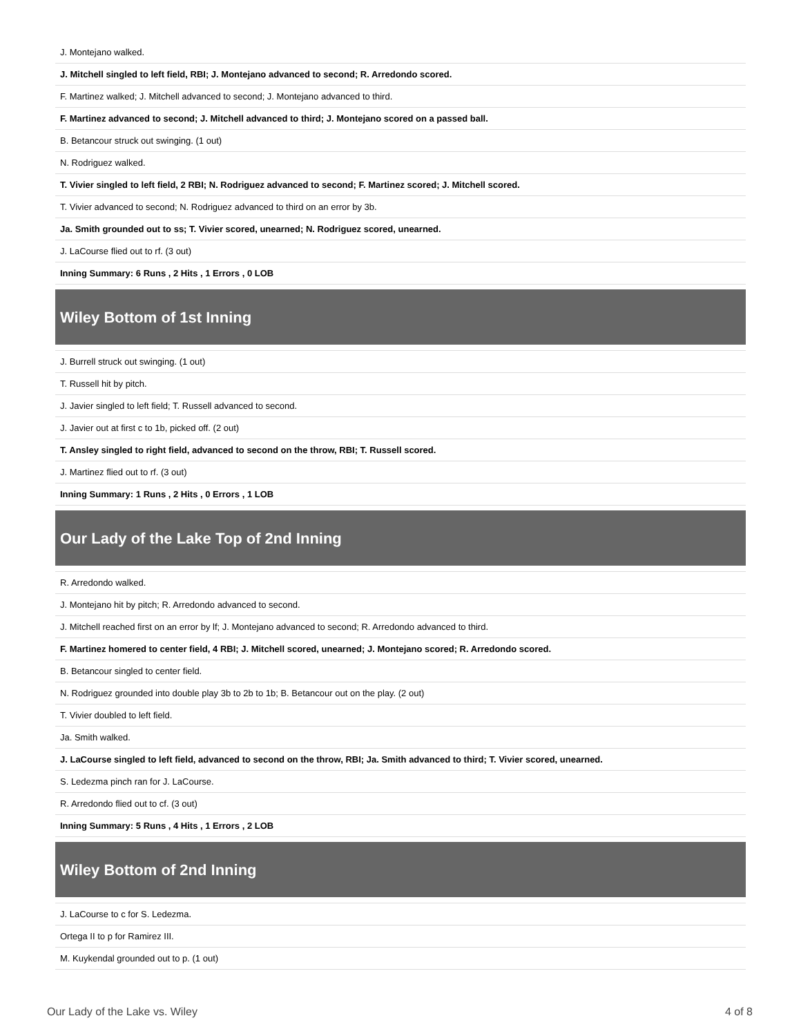| J. Montejano walked. |
| J. Mitchell singled to left field, RBI; J. Montejano advanced to second; R. Arredondo scored. |
| F. Martinez walked; J. Mitchell advanced to second; J. Montejano advanced to third. |
| F. Martinez advanced to second; J. Mitchell advanced to third; J. Montejano scored on a passed ball. |
| B. Betancour struck out swinging. (1 out) |
| N. Rodriguez walked. |
| T. Vivier singled to left field, 2 RBI; N. Rodriguez advanced to second; F. Martinez scored; J. Mitchell scored. |
| T. Vivier advanced to second; N. Rodriguez advanced to third on an error by 3b. |
| Ja. Smith grounded out to ss; T. Vivier scored, unearned; N. Rodriguez scored, unearned. |
| J. LaCourse flied out to rf. (3 out) |
| Inning Summary: 6 Runs , 2 Hits , 1 Errors , 0 LOB |
| Wiley Bottom of 1st Inning |
| J. Burrell struck out swinging. (1 out) |
| T. Russell hit by pitch. |
| J. Javier singled to left field; T. Russell advanced to second. |
| J. Javier out at first c to 1b, picked off. (2 out) |
| T. Ansley singled to right field, advanced to second on the throw, RBI; T. Russell scored. |
| J. Martinez flied out to rf. (3 out) |
| Inning Summary: 1 Runs , 2 Hits , 0 Errors , 1 LOB |
| Our Lady of the Lake Top of 2nd Inning |
| R. Arredondo walked. |
| J. Montejano hit by pitch; R. Arredondo advanced to second. |
| J. Mitchell reached first on an error by lf; J. Montejano advanced to second; R. Arredondo advanced to third. |
| F. Martinez homered to center field, 4 RBI; J. Mitchell scored, unearned; J. Montejano scored; R. Arredondo scored. |
| B. Betancour singled to center field. |
| N. Rodriguez grounded into double play 3b to 2b to 1b; B. Betancour out on the play. (2 out) |
| T. Vivier doubled to left field. |
| Ja. Smith walked. |
| J. LaCourse singled to left field, advanced to second on the throw, RBI; Ja. Smith advanced to third; T. Vivier scored, unearned. |
| S. Ledezma pinch ran for J. LaCourse. |
| R. Arredondo flied out to cf. (3 out) |
| Inning Summary: 5 Runs , 4 Hits , 1 Errors , 2 LOB |
| Wiley Bottom of 2nd Inning |
| J. LaCourse to c for S. Ledezma. |
| Ortega II to p for Ramirez III. |
| M. Kuykendal grounded out to p. (1 out) |
Our Lady of the Lake vs. Wiley 4 of 8